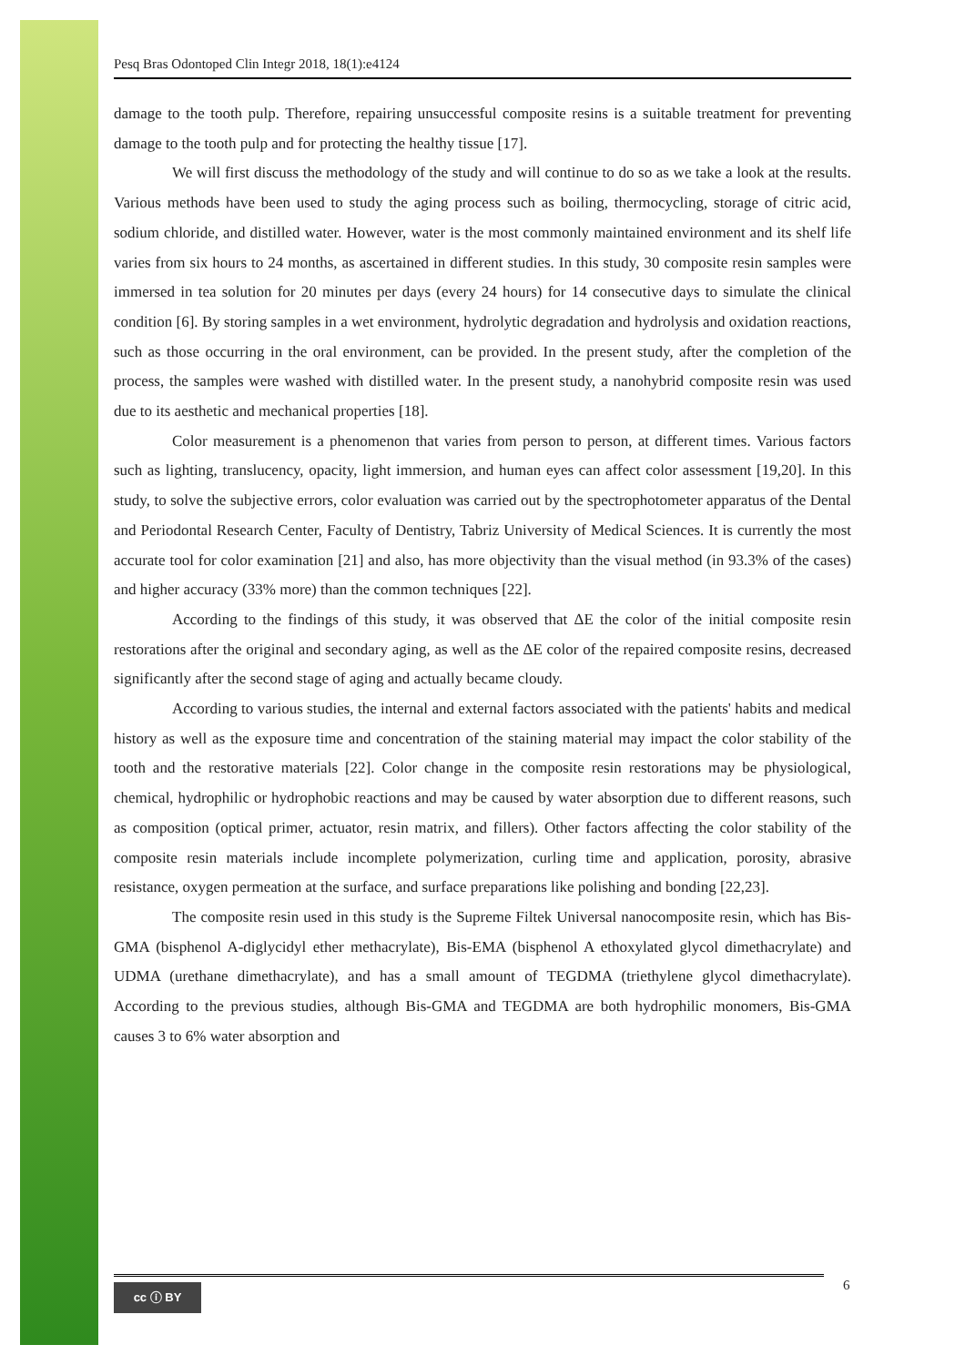Pesq Bras Odontoped Clin Integr 2018, 18(1):e4124
damage to the tooth pulp. Therefore, repairing unsuccessful composite resins is a suitable treatment for preventing damage to the tooth pulp and for protecting the healthy tissue [17].
We will first discuss the methodology of the study and will continue to do so as we take a look at the results. Various methods have been used to study the aging process such as boiling, thermocycling, storage of citric acid, sodium chloride, and distilled water. However, water is the most commonly maintained environment and its shelf life varies from six hours to 24 months, as ascertained in different studies. In this study, 30 composite resin samples were immersed in tea solution for 20 minutes per days (every 24 hours) for 14 consecutive days to simulate the clinical condition [6]. By storing samples in a wet environment, hydrolytic degradation and hydrolysis and oxidation reactions, such as those occurring in the oral environment, can be provided. In the present study, after the completion of the process, the samples were washed with distilled water. In the present study, a nanohybrid composite resin was used due to its aesthetic and mechanical properties [18].
Color measurement is a phenomenon that varies from person to person, at different times. Various factors such as lighting, translucency, opacity, light immersion, and human eyes can affect color assessment [19,20]. In this study, to solve the subjective errors, color evaluation was carried out by the spectrophotometer apparatus of the Dental and Periodontal Research Center, Faculty of Dentistry, Tabriz University of Medical Sciences. It is currently the most accurate tool for color examination [21] and also, has more objectivity than the visual method (in 93.3% of the cases) and higher accuracy (33% more) than the common techniques [22].
According to the findings of this study, it was observed that ΔE the color of the initial composite resin restorations after the original and secondary aging, as well as the ΔE color of the repaired composite resins, decreased significantly after the second stage of aging and actually became cloudy.
According to various studies, the internal and external factors associated with the patients' habits and medical history as well as the exposure time and concentration of the staining material may impact the color stability of the tooth and the restorative materials [22]. Color change in the composite resin restorations may be physiological, chemical, hydrophilic or hydrophobic reactions and may be caused by water absorption due to different reasons, such as composition (optical primer, actuator, resin matrix, and fillers). Other factors affecting the color stability of the composite resin materials include incomplete polymerization, curling time and application, porosity, abrasive resistance, oxygen permeation at the surface, and surface preparations like polishing and bonding [22,23].
The composite resin used in this study is the Supreme Filtek Universal nanocomposite resin, which has Bis-GMA (bisphenol A-diglycidyl ether methacrylate), Bis-EMA (bisphenol A ethoxylated glycol dimethacrylate) and UDMA (urethane dimethacrylate), and has a small amount of TEGDMA (triethylene glycol dimethacrylate). According to the previous studies, although Bis-GMA and TEGDMA are both hydrophilic monomers, Bis-GMA causes 3 to 6% water absorption and
cc ⓘ BY 6